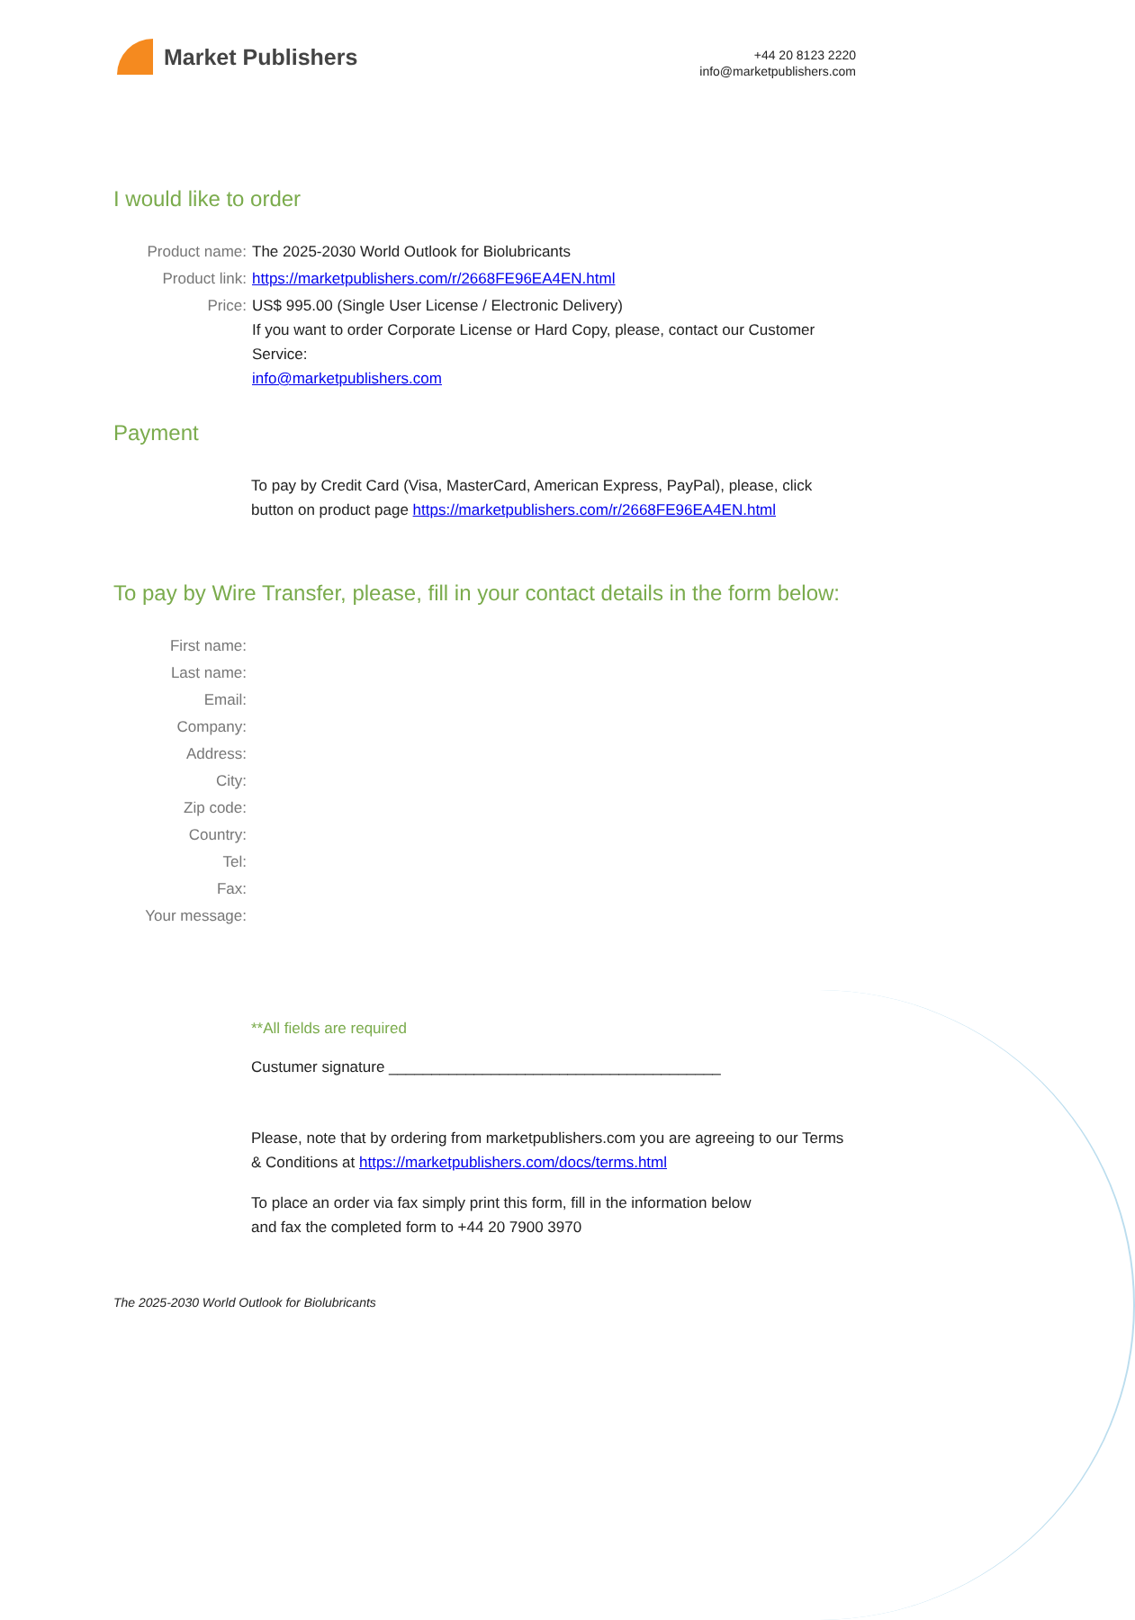Market Publishers
+44 20 8123 2220
info@marketpublishers.com
I would like to order
Product name: The 2025-2030 World Outlook for Biolubricants
Product link: https://marketpublishers.com/r/2668FE96EA4EN.html
Price: US$ 995.00 (Single User License / Electronic Delivery)
If you want to order Corporate License or Hard Copy, please, contact our Customer Service:
info@marketpublishers.com
Payment
To pay by Credit Card (Visa, MasterCard, American Express, PayPal), please, click button on product page https://marketpublishers.com/r/2668FE96EA4EN.html
To pay by Wire Transfer, please, fill in your contact details in the form below:
First name:
Last name:
Email:
Company:
Address:
City:
Zip code:
Country:
Tel:
Fax:
Your message:
**All fields are required
Custumer signature _______________________________________
Please, note that by ordering from marketpublishers.com you are agreeing to our Terms & Conditions at https://marketpublishers.com/docs/terms.html
To place an order via fax simply print this form, fill in the information below
and fax the completed form to +44 20 7900 3970
The 2025-2030 World Outlook for Biolubricants